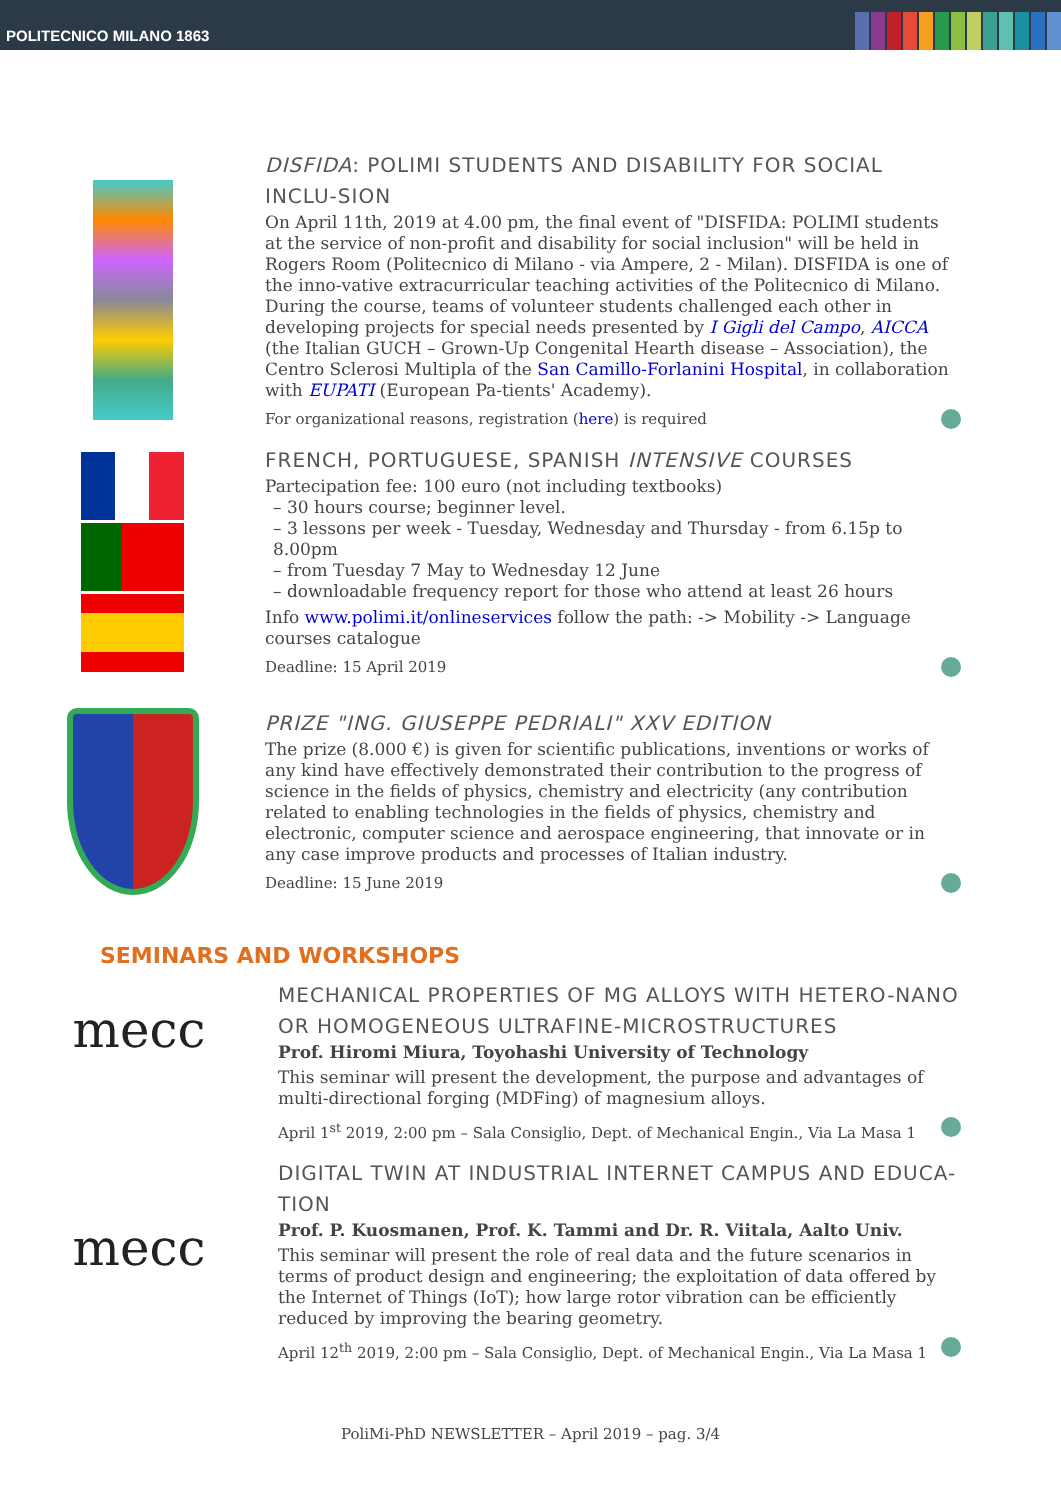POLITECNICO MILANO 1863
DISFIDA: POLIMI STUDENTS AND DISABILITY FOR SOCIAL INCLU-SION
On April 11th, 2019 at 4.00 pm, the final event of "DISFIDA: POLIMI students at the service of non-profit and disability for social inclusion" will be held in Rogers Room (Politecnico di Milano - via Ampere, 2 - Milan). DISFIDA is one of the inno-vative extracurricular teaching activities of the Politecnico di Milano.
During the course, teams of volunteer students challenged each other in developing projects for special needs presented by I Gigli del Campo, AICCA (the Italian GUCH – Grown-Up Congenital Hearth disease – Association), the Centro Sclerosi Multipla of the San Camillo-Forlanini Hospital, in collaboration with EUPATI (European Pa-tients' Academy).
For organizational reasons, registration (here) is required
FRENCH, PORTUGUESE, SPANISH INTENSIVE COURSES
Partecipation fee: 100 euro (not including textbooks)
– 30 hours course; beginner level.
– 3 lessons per week - Tuesday, Wednesday and Thursday - from 6.15p to 8.00pm
– from Tuesday 7 May to Wednesday 12 June
– downloadable frequency report for those who attend at least 26 hours
Info www.polimi.it/onlineservices follow the path: -> Mobility -> Language courses catalogue
Deadline: 15 April 2019
PRIZE "ING. GIUSEPPE PEDRIALI" XXV EDITION
The prize (8.000 €) is given for scientific publications, inventions or works of any kind have effectively demonstrated their contribution to the progress of science in the fields of physics, chemistry and electricity (any contribution related to enabling technologies in the fields of physics, chemistry and electronic, computer science and aerospace engineering, that innovate or in any case improve products and processes of Italian industry.
Deadline: 15 June 2019
SEMINARS AND WORKSHOPS
mecc
MECHANICAL PROPERTIES OF MG ALLOYS WITH HETERO-NANO OR HOMOGENEOUS ULTRAFINE-MICROSTRUCTURES
Prof. Hiromi Miura, Toyohashi University of Technology
This seminar will present the development, the purpose and advantages of multi-directional forging (MDFing) of magnesium alloys.
April 1<sup>st</sup> 2019, 2:00 pm – Sala Consiglio, Dept. of Mechanical Engin., Via La Masa 1
mecc
DIGITAL TWIN AT INDUSTRIAL INTERNET CAMPUS AND EDUCA-TION
Prof. P. Kuosmanen, Prof. K. Tammi and Dr. R. Viitala, Aalto Univ.
This seminar will present the role of real data and the future scenarios in terms of product design and engineering; the exploitation of data offered by the Internet of Things (IoT); how large rotor vibration can be efficiently reduced by improving the bearing geometry.
April 12<sup>th</sup> 2019, 2:00 pm – Sala Consiglio, Dept. of Mechanical Engin., Via La Masa 1
PoliMi-PhD NEWSLETTER – April 2019 – pag. 3/4